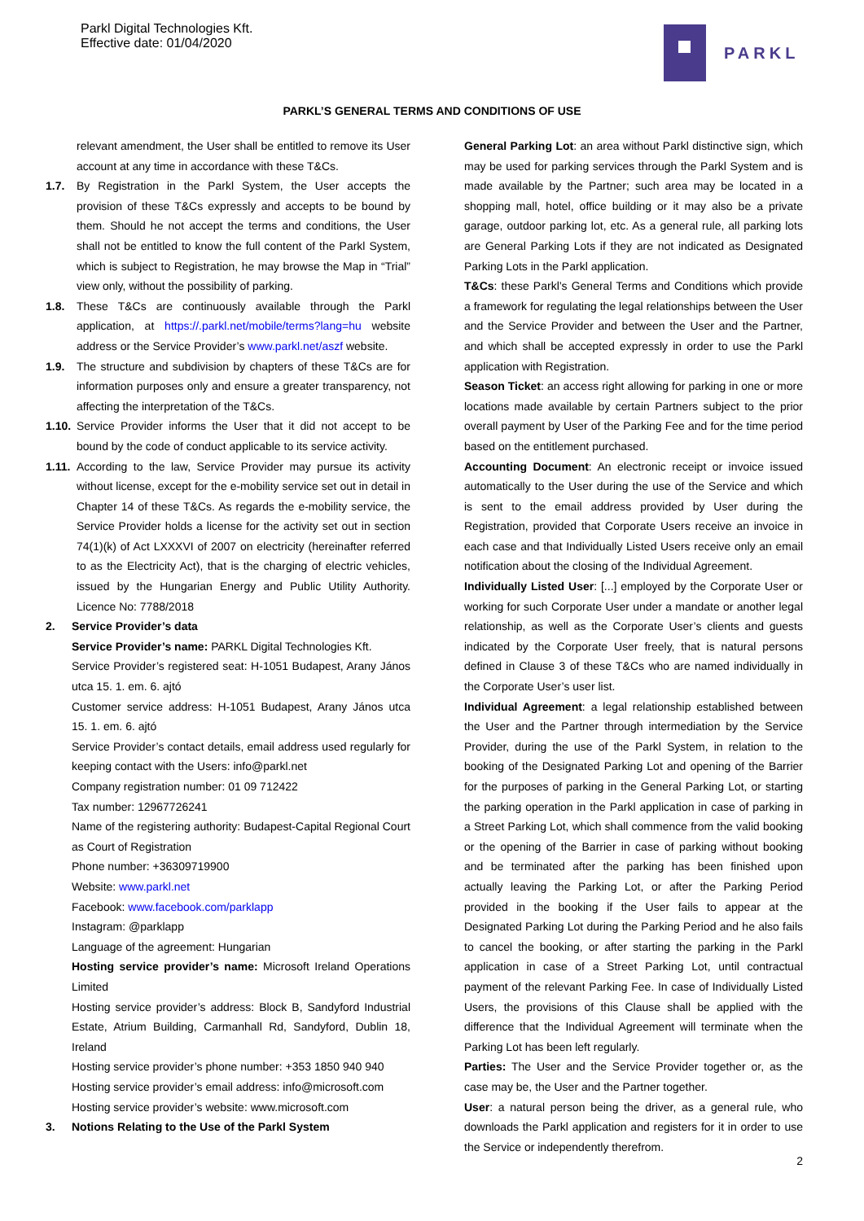Parkl Digital Technologies Kft.
Effective date: 01/04/2020
PARKL
PARKL’S GENERAL TERMS AND CONDITIONS OF USE
relevant amendment, the User shall be entitled to remove its User account at any time in accordance with these T&Cs.
1.7. By Registration in the Parkl System, the User accepts the provision of these T&Cs expressly and accepts to be bound by them. Should he not accept the terms and conditions, the User shall not be entitled to know the full content of the Parkl System, which is subject to Registration, he may browse the Map in “Trial” view only, without the possibility of parking.
1.8. These T&Cs are continuously available through the Parkl application, at https://.parkl.net/mobile/terms?lang=hu website address or the Service Provider’s www.parkl.net/aszf website.
1.9. The structure and subdivision by chapters of these T&Cs are for information purposes only and ensure a greater transparency, not affecting the interpretation of the T&Cs.
1.10.
Service Provider informs the User that it did not accept to be bound by the code of conduct applicable to its service activity.
1.11.
According to the law, Service Provider may pursue its activity without license, except for the e-mobility service set out in detail in Chapter 14 of these T&Cs. As regards the e-mobility service, the Service Provider holds a license for the activity set out in section 74(1)(k) of Act LXXXVI of 2007 on electricity (hereinafter referred to as the Electricity Act), that is the charging of electric vehicles, issued by the Hungarian Energy and Public Utility Authority. Licence No: 7788/2018
2. Service Provider’s data
Service Provider’s name: PARKL Digital Technologies Kft.
Service Provider’s registered seat: H-1051 Budapest, Arany János utca 15. 1. em. 6. ajtó
Customer service address: H-1051 Budapest, Arany János utca 15. 1. em. 6. ajtó
Service Provider’s contact details, email address used regularly for keeping contact with the Users: info@parkl.net
Company registration number: 01 09 712422
Tax number: 12967726241
Name of the registering authority: Budapest-Capital Regional Court as Court of Registration
Phone number: +36309719900
Website: www.parkl.net
Facebook: www.facebook.com/parklapp
Instagram: @parklapp
Language of the agreement: Hungarian
Hosting service provider’s name: Microsoft Ireland Operations Limited
Hosting service provider’s address: Block B, Sandyford Industrial Estate, Atrium Building, Carmanhall Rd, Sandyford, Dublin 18, Ireland
Hosting service provider’s phone number: +353 1850 940 940
Hosting service provider’s email address: info@microsoft.com
Hosting service provider’s website: www.microsoft.com
3. Notions Relating to the Use of the Parkl System
General Parking Lot: an area without Parkl distinctive sign, which may be used for parking services through the Parkl System and is made available by the Partner; such area may be located in a shopping mall, hotel, office building or it may also be a private garage, outdoor parking lot, etc. As a general rule, all parking lots are General Parking Lots if they are not indicated as Designated Parking Lots in the Parkl application.
T&Cs: these Parkl’s General Terms and Conditions which provide a framework for regulating the legal relationships between the User and the Service Provider and between the User and the Partner, and which shall be accepted expressly in order to use the Parkl application with Registration.
Season Ticket: an access right allowing for parking in one or more locations made available by certain Partners subject to the prior overall payment by User of the Parking Fee and for the time period based on the entitlement purchased.
Accounting Document: An electronic receipt or invoice issued automatically to the User during the use of the Service and which is sent to the email address provided by User during the Registration, provided that Corporate Users receive an invoice in each case and that Individually Listed Users receive only an email notification about the closing of the Individual Agreement.
Individually Listed User: [...] employed by the Corporate User or working for such Corporate User under a mandate or another legal relationship, as well as the Corporate User’s clients and guests indicated by the Corporate User freely, that is natural persons defined in Clause 3 of these T&Cs who are named individually in the Corporate User’s user list.
Individual Agreement: a legal relationship established between the User and the Partner through intermediation by the Service Provider, during the use of the Parkl System, in relation to the booking of the Designated Parking Lot and opening of the Barrier for the purposes of parking in the General Parking Lot, or starting the parking operation in the Parkl application in case of parking in a Street Parking Lot, which shall commence from the valid booking or the opening of the Barrier in case of parking without booking and be terminated after the parking has been finished upon actually leaving the Parking Lot, or after the Parking Period provided in the booking if the User fails to appear at the Designated Parking Lot during the Parking Period and he also fails to cancel the booking, or after starting the parking in the Parkl application in case of a Street Parking Lot, until contractual payment of the relevant Parking Fee. In case of Individually Listed Users, the provisions of this Clause shall be applied with the difference that the Individual Agreement will terminate when the Parking Lot has been left regularly.
Parties: The User and the Service Provider together or, as the case may be, the User and the Partner together.
User: a natural person being the driver, as a general rule, who downloads the Parkl application and registers for it in order to use the Service or independently therefrom.
2